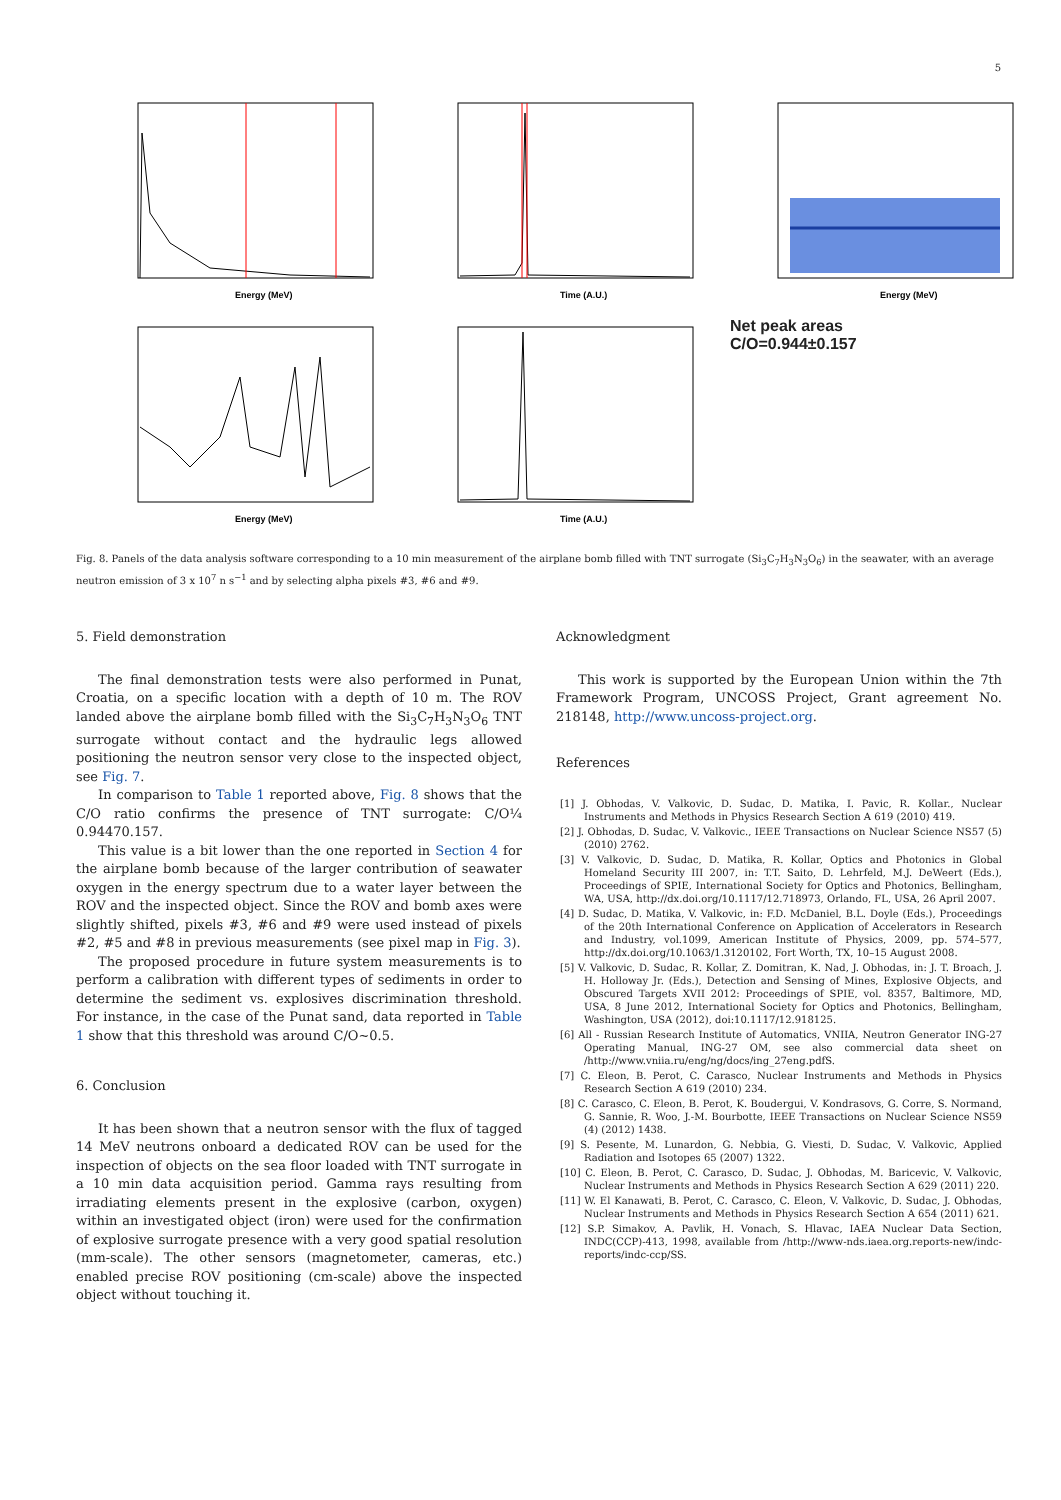5
Energy (MeV)
Time (A.U.)
Energy (MeV)
Energy (MeV)
Time (A.U.)
Net peak areas
C/O=0.944±0.157
Fig. 8. Panels of the data analysis software corresponding to a 10 min measurement of the airplane bomb filled with TNT surrogate (Si<sub>3</sub>C<sub>7</sub>H<sub>3</sub>N<sub>3</sub>O<sub>6</sub>) in the seawater, with an average neutron emission of 3 x 10<sup>7</sup> n s<sup>−1</sup> and by selecting alpha pixels #3, #6 and #9.
5. Field demonstration
The final demonstration tests were also performed in Punat, Croatia, on a specific location with a depth of 10 m. The ROV landed above the airplane bomb filled with the Si<sub>3</sub>C<sub>7</sub>H<sub>3</sub>N<sub>3</sub>O<sub>6</sub> TNT surrogate without contact and the hydraulic legs allowed positioning the neutron sensor very close to the inspected object, see Fig. 7.
In comparison to Table 1 reported above, Fig. 8 shows that the C/O ratio confirms the presence of TNT surrogate: C/O¼ 0.94470.157.
This value is a bit lower than the one reported in Section 4 for the airplane bomb because of the larger contribution of seawater oxygen in the energy spectrum due to a water layer between the ROV and the inspected object. Since the ROV and bomb axes were slightly shifted, pixels #3, #6 and #9 were used instead of pixels #2, #5 and #8 in previous measurements (see pixel map in Fig. 3).
The proposed procedure in future system measurements is to perform a calibration with different types of sediments in order to determine the sediment vs. explosives discrimination threshold. For instance, in the case of the Punat sand, data reported in Table 1 show that this threshold was around C/O~0.5.
6. Conclusion
It has been shown that a neutron sensor with the flux of tagged 14 MeV neutrons onboard a dedicated ROV can be used for the inspection of objects on the sea floor loaded with TNT surrogate in a 10 min data acquisition period. Gamma rays resulting from irradiating elements present in the explosive (carbon, oxygen) within an investigated object (iron) were used for the confirmation of explosive surrogate presence with a very good spatial resolution (mm-scale). The other sensors (magnetometer, cameras, etc.) enabled precise ROV positioning (cm-scale) above the inspected object without touching it.
Acknowledgment
This work is supported by the European Union within the 7th Framework Program, UNCOSS Project, Grant agreement No. 218148, http://www.uncoss-project.org.
References
[1] J. Obhodas, V. Valkovic, D. Sudac, D. Matika, I. Pavic, R. Kollar., Nuclear Instruments and Methods in Physics Research Section A 619 (2010) 419.
[2] J. Obhodas, D. Sudac, V. Valkovic., IEEE Transactions on Nuclear Science NS57 (5) (2010) 2762.
[3] V. Valkovic, D. Sudac, D. Matika, R. Kollar, Optics and Photonics in Global Homeland Security III 2007, in: T.T. Saito, D. Lehrfeld, M.J. DeWeert (Eds.), Proceedings of SPIE, International Society for Optics and Photonics, Bellingham, WA, USA, http://dx.doi.org/10.1117/12.718973, Orlando, FL, USA, 26 April 2007.
[4] D. Sudac, D. Matika, V. Valkovic, in: F.D. McDaniel, B.L. Doyle (Eds.), Proceedings of the 20th International Conference on Application of Accelerators in Research and Industry, vol.1099, American Institute of Physics, 2009, pp. 574–577, http://dx.doi.org/10.1063/1.3120102, Fort Worth, TX, 10–15 August 2008.
[5] V. Valkovic, D. Sudac, R. Kollar, Z. Domitran, K. Nad, J. Obhodas, in: J. T. Broach, J. H. Holloway Jr. (Eds.), Detection and Sensing of Mines, Explosive Objects, and Obscured Targets XVII 2012: Proceedings of SPIE, vol. 8357, Baltimore, MD, USA, 8 June 2012, International Society for Optics and Photonics, Bellingham, Washington, USA (2012), doi:10.1117/12.918125.
[6] All - Russian Research Institute of Automatics, VNIIA, Neutron Generator ING-27 Operating Manual, ING-27 OM, see also commercial data sheet on /http://www.vniia.ru/eng/ng/docs/ing_27eng.pdfS.
[7] C. Eleon, B. Perot, C. Carasco, Nuclear Instruments and Methods in Physics Research Section A 619 (2010) 234.
[8] C. Carasco, C. Eleon, B. Perot, K. Boudergui, V. Kondrasovs, G. Corre, S. Normand, G. Sannie, R. Woo, J.-M. Bourbotte, IEEE Transactions on Nuclear Science NS59 (4) (2012) 1438.
[9] S. Pesente, M. Lunardon, G. Nebbia, G. Viesti, D. Sudac, V. Valkovic, Applied Radiation and Isotopes 65 (2007) 1322.
[10] C. Eleon, B. Perot, C. Carasco, D. Sudac, J. Obhodas, M. Baricevic, V. Valkovic, Nuclear Instruments and Methods in Physics Research Section A 629 (2011) 220.
[11] W. El Kanawati, B. Perot, C. Carasco, C. Eleon, V. Valkovic, D. Sudac, J. Obhodas, Nuclear Instruments and Methods in Physics Research Section A 654 (2011) 621.
[12] S.P. Simakov, A. Pavlik, H. Vonach, S. Hlavac, IAEA Nuclear Data Section, INDC(CCP)-413, 1998, available from /http://www-nds.iaea.org.reports-new/indc-reports/indc-ccp/SS.